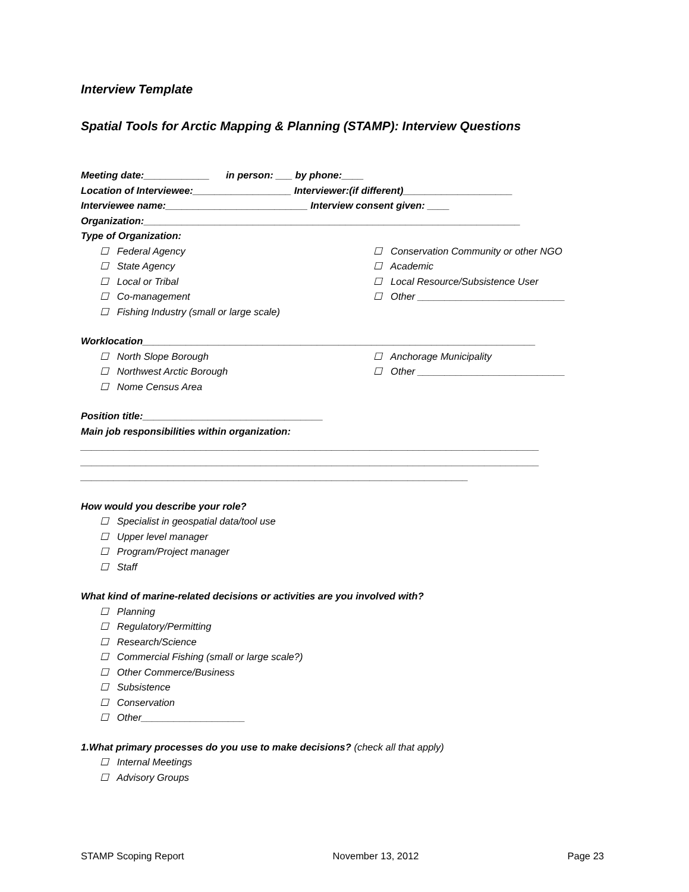Interview Template
Spatial Tools for Arctic Mapping & Planning (STAMP): Interview Questions
Meeting date:____________ in person: ___ by phone:____
Location of Interviewee:__________________ Interviewer:(if different)____________________
Interviewee name:__________________________ Interview consent given: ____
Organization:_____________________________________________________________________
Type of Organization:
☐ Federal Agency
☐ State Agency
☐ Local or Tribal
☐ Co-management
☐ Fishing Industry (small or large scale)
☐ Conservation Community or other NGO
☐ Academic
☐ Local Resource/Subsistence User
☐ Other ___________________________
Worklocation________________________________________________________________________
☐ North Slope Borough
☐ Northwest Arctic Borough
☐ Nome Census Area
☐ Anchorage Municipality
☐ Other ___________________________
Position title:_________________________________
Main job responsibilities within organization:
____________________________________________________________________________________
____________________________________________________________________________________
_______________________________________________________________________
How would you describe your role?
☐ Specialist in geospatial data/tool use
☐ Upper level manager
☐ Program/Project manager
☐ Staff
What kind of marine-related decisions or activities are you involved with?
☐ Planning
☐ Regulatory/Permitting
☐ Research/Science
☐ Commercial Fishing (small or large scale?)
☐ Other Commerce/Business
☐ Subsistence
☐ Conservation
☐ Other___________________
1.What primary processes do you use to make decisions? (check all that apply)
☐ Internal Meetings
☐ Advisory Groups
STAMP Scoping Report November 13, 2012 Page 23